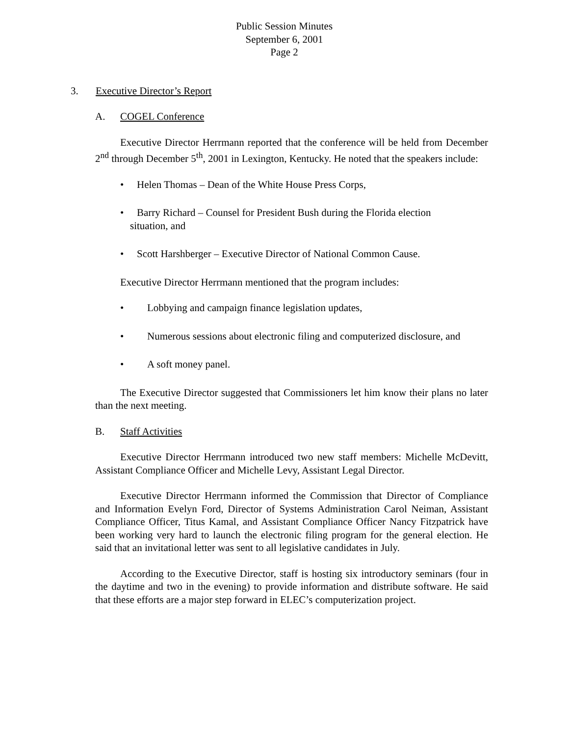Public Session Minutes
September 6, 2001
Page 2
3. Executive Director’s Report
A. COGEL Conference
Executive Director Herrmann reported that the conference will be held from December 2<sup>nd</sup> through December 5<sup>th</sup>, 2001 in Lexington, Kentucky. He noted that the speakers include:
• Helen Thomas – Dean of the White House Press Corps,
• Barry Richard – Counsel for President Bush during the Florida election
situation, and
• Scott Harshberger – Executive Director of National Common Cause.
Executive Director Herrmann mentioned that the program includes:
• Lobbying and campaign finance legislation updates,
• Numerous sessions about electronic filing and computerized disclosure, and
• A soft money panel.
The Executive Director suggested that Commissioners let him know their plans no later than the next meeting.
B. Staff Activities
Executive Director Herrmann introduced two new staff members: Michelle McDevitt, Assistant Compliance Officer and Michelle Levy, Assistant Legal Director.
Executive Director Herrmann informed the Commission that Director of Compliance and Information Evelyn Ford, Director of Systems Administration Carol Neiman, Assistant Compliance Officer, Titus Kamal, and Assistant Compliance Officer Nancy Fitzpatrick have been working very hard to launch the electronic filing program for the general election. He said that an invitational letter was sent to all legislative candidates in July.
According to the Executive Director, staff is hosting six introductory seminars (four in the daytime and two in the evening) to provide information and distribute software. He said that these efforts are a major step forward in ELEC’s computerization project.